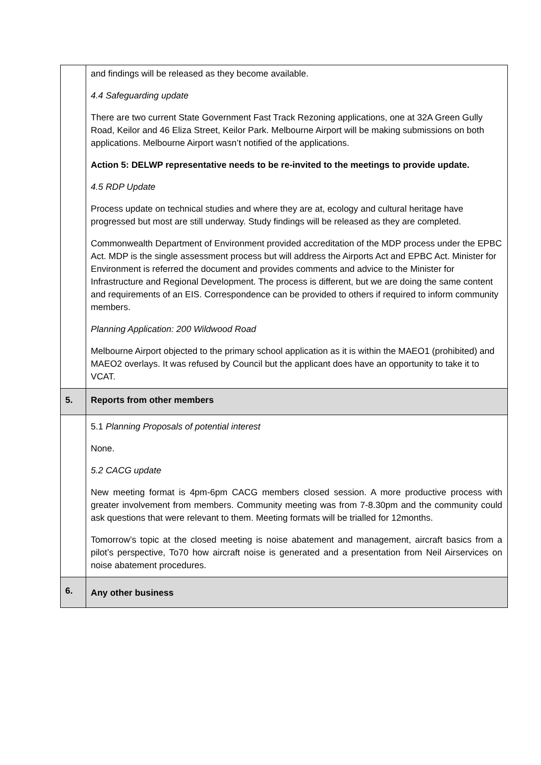| | and findings will be released as they become available. 4.4 Safeguarding update There are two current State Government Fast Track Rezoning applications, one at 32A Green Gully Road, Keilor and 46 Eliza Street, Keilor Park. Melbourne Airport will be making submissions on both applications. Melbourne Airport wasn’t notified of the applications. Action 5: DELWP representative needs to be re-invited to the meetings to provide update. 4.5 RDP Update Process update on technical studies and where they are at, ecology and cultural heritage have progressed but most are still underway. Study findings will be released as they are completed. Commonwealth Department of Environment provided accreditation of the MDP process under the EPBC Act. MDP is the single assessment process but will address the Airports Act and EPBC Act. Minister for Environment is referred the document and provides comments and advice to the Minister for Infrastructure and Regional Development. The process is different, but we are doing the same content and requirements of an EIS. Correspondence can be provided to others if required to inform community members. Planning Application: 200 Wildwood Road Melbourne Airport objected to the primary school application as it is within the MAEO1 (prohibited) and MAEO2 overlays. It was refused by Council but the applicant does have an opportunity to take it to VCAT. |
| 5. | Reports from other members |
| | 5.1 Planning Proposals of potential interest None. 5.2 CACG update New meeting format is 4pm-6pm CACG members closed session. A more productive process with greater involvement from members. Community meeting was from 7-8.30pm and the community could ask questions that were relevant to them. Meeting formats will be trialled for 12months. Tomorrow’s topic at the closed meeting is noise abatement and management, aircraft basics from a pilot’s perspective, To70 how aircraft noise is generated and a presentation from Neil Airservices on noise abatement procedures. |
| 6. | Any other business |